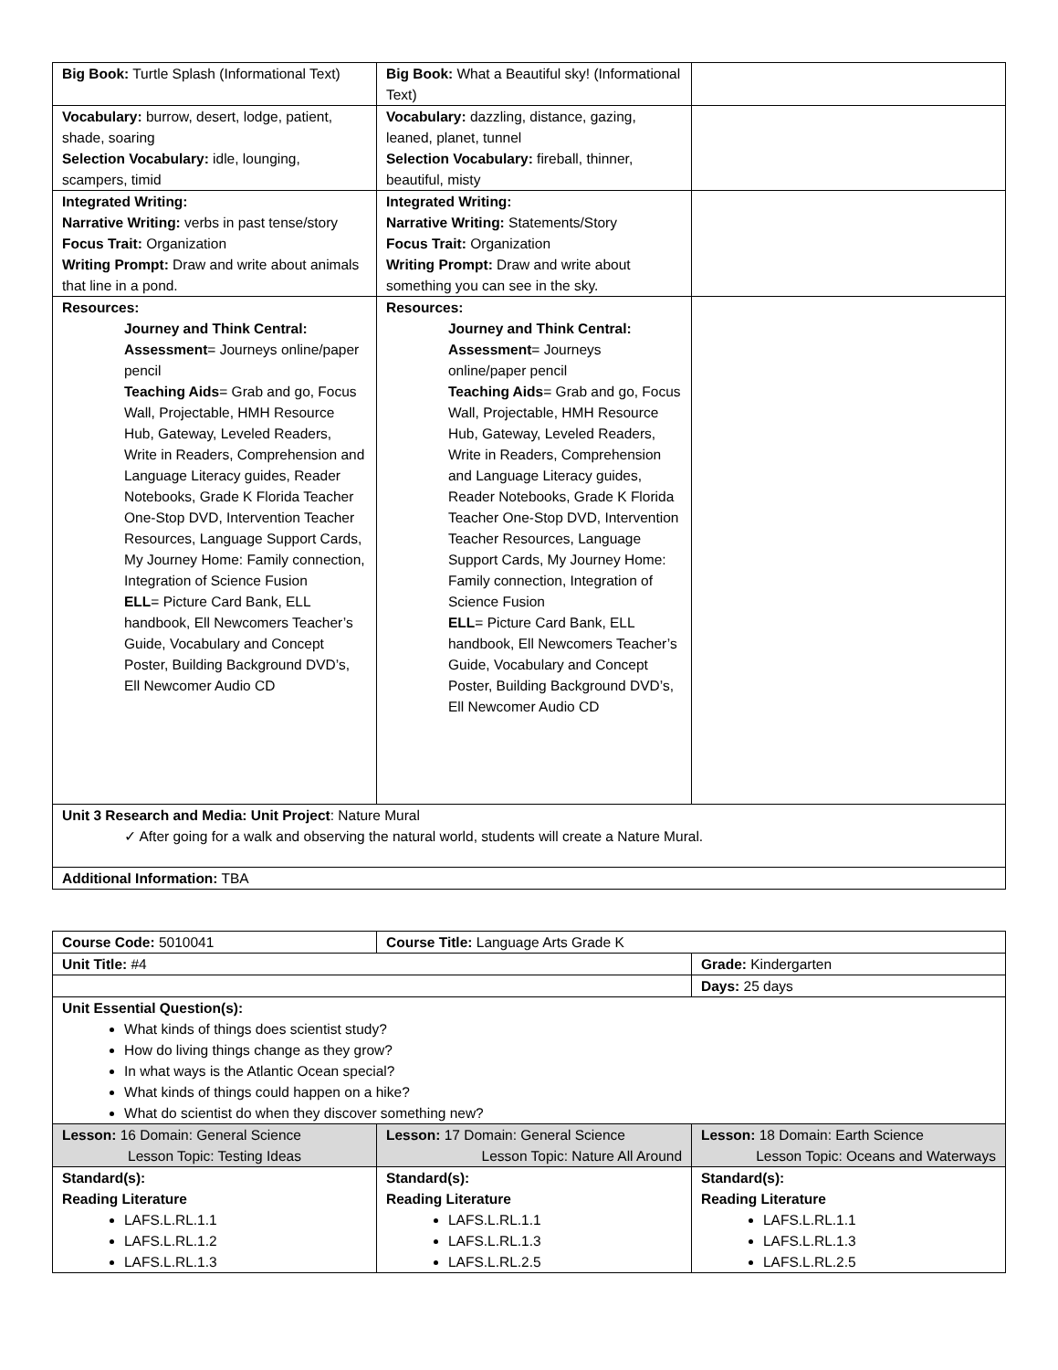| Big Book: Turtle Splash (Informational Text) | Big Book: What a Beautiful sky! (Informational Text) | |
| Vocabulary: burrow, desert, lodge, patient, shade, soaring Selection Vocabulary: idle, lounging, scampers, timid | Vocabulary: dazzling, distance, gazing, leaned, planet, tunnel Selection Vocabulary: fireball, thinner, beautiful, misty | |
| Integrated Writing: Narrative Writing: verbs in past tense/story Focus Trait: Organization Writing Prompt: Draw and write about animals that line in a pond. | Integrated Writing: Narrative Writing: Statements/Story Focus Trait: Organization Writing Prompt: Draw and write about something you can see in the sky. | |
| Resources: Journey and Think Central: Assessment = Journeys online/paper pencil Teaching Aids = Grab and go, Focus Wall, Projectable, HMH Resource Hub, Gateway, Leveled Readers, Write in Readers, Comprehension and Language Literacy guides, Reader Notebooks, Grade K Florida Teacher One-Stop DVD, Intervention Teacher Resources, Language Support Cards, My Journey Home: Family connection, Integration of Science Fusion ELL = Picture Card Bank, ELL handbook, Ell Newcomers Teacher’s Guide, Vocabulary and Concept Poster, Building Background DVD’s, Ell Newcomer Audio CD | Resources: Journey and Think Central: Assessment = Journeys online/paper pencil Teaching Aids = Grab and go, Focus Wall, Projectable, HMH Resource Hub, Gateway, Leveled Readers, Write in Readers, Comprehension and Language Literacy guides, Reader Notebooks, Grade K Florida Teacher One-Stop DVD, Intervention Teacher Resources, Language Support Cards, My Journey Home: Family connection, Integration of Science Fusion ELL = Picture Card Bank, ELL handbook, Ell Newcomers Teacher’s Guide, Vocabulary and Concept Poster, Building Background DVD’s, Ell Newcomer Audio CD | |
| Unit 3 Research and Media: Unit Project : Nature Mural ✓ After going for a walk and observing the natural world, students will create a Nature Mural. | | |
| Additional Information: TBA | | |
| Course Code: 5010041 | Course Title: Language Arts Grade K | |
| Unit Title: #4 | | Grade: Kindergarten |
| | | Days: 25 days |
| Unit Essential Question(s): What kinds of things does scientist study? How do living things change as they grow? In what ways is the Atlantic Ocean special? What kinds of things could happen on a hike? What do scientist do when they discover something new? | | |
| Lesson: 16 Domain: General Science Lesson Topic: Testing Ideas | Lesson: 17 Domain: General Science Lesson Topic: Nature All Around | Lesson: 18 Domain: Earth Science Lesson Topic: Oceans and Waterways |
| Standard(s): Reading Literature LAFS.L.RL.1.1 LAFS.L.RL.1.2 LAFS.L.RL.1.3 | Standard(s): Reading Literature LAFS.L.RL.1.1 LAFS.L.RL.1.3 LAFS.L.RL.2.5 | Standard(s): Reading Literature LAFS.L.RL.1.1 LAFS.L.RL.1.3 LAFS.L.RL.2.5 |